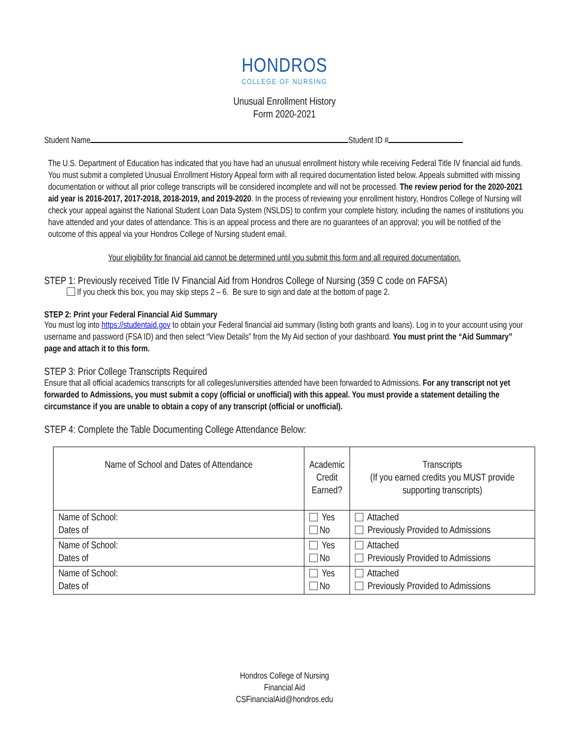HONDROS
COLLEGE OF NURSING
Unusual Enrollment History
Form 2020-2021
Student Name Student ID #
The U.S. Department of Education has indicated that you have had an unusual enrollment history while receiving Federal Title IV financial aid funds. You must submit a completed Unusual Enrollment History Appeal form with all required documentation listed below. Appeals submitted with missing documentation or without all prior college transcripts will be considered incomplete and will not be processed. The review period for the 2020-2021 aid year is 2016-2017, 2017-2018, 2018-2019, and 2019-2020. In the process of reviewing your enrollment history, Hondros College of Nursing will check your appeal against the National Student Loan Data System (NSLDS) to confirm your complete history, including the names of institutions you have attended and your dates of attendance. This is an appeal process and there are no guarantees of an approval; you will be notified of the outcome of this appeal via your Hondros College of Nursing student email.
Your eligibility for financial aid cannot be determined until you submit this form and all required documentation.
STEP 1: Previously received Title IV Financial Aid from Hondros College of Nursing (359 C code on FAFSA)
If you check this box, you may skip steps 2 – 6. Be sure to sign and date at the bottom of page 2.
STEP 2: Print your Federal Financial Aid Summary
You must log into https://studentaid.gov to obtain your Federal financial aid summary (listing both grants and loans). Log in to your account using your username and password (FSA ID) and then select “View Details” from the My Aid section of your dashboard. You must print the “Aid Summary” page and attach it to this form.
STEP 3: Prior College Transcripts Required
Ensure that all official academics transcripts for all colleges/universities attended have been forwarded to Admissions. For any transcript not yet forwarded to Admissions, you must submit a copy (official or unofficial) with this appeal. You must provide a statement detailing the circumstance if you are unable to obtain a copy of any transcript (official or unofficial).
STEP 4: Complete the Table Documenting College Attendance Below:
| Name of School and Dates of Attendance | Academic Credit Earned? | Transcripts (If you earned credits you MUST provide supporting transcripts) |
| --- | --- | --- |
| Name of School: Dates of | Yes No | Attached Previously Provided to Admissions |
| Name of School: Dates of | Yes No | Attached Previously Provided to Admissions |
| Name of School: Dates of | Yes No | Attached Previously Provided to Admissions |
Hondros College of Nursing
Financial Aid
CSFinancialAid@hondros.edu